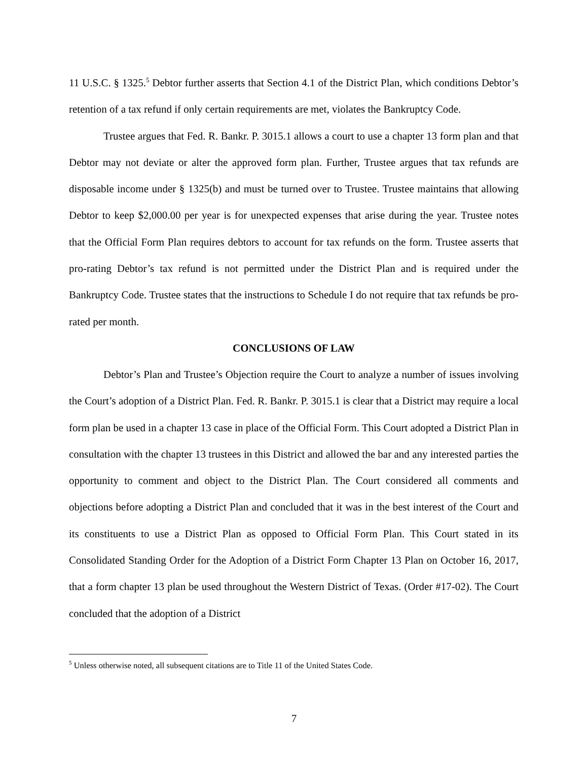11 U.S.C. § 1325.<sup>5</sup> Debtor further asserts that Section 4.1 of the District Plan, which conditions Debtor’s retention of a tax refund if only certain requirements are met, violates the Bankruptcy Code.
Trustee argues that Fed. R. Bankr. P. 3015.1 allows a court to use a chapter 13 form plan and that Debtor may not deviate or alter the approved form plan. Further, Trustee argues that tax refunds are disposable income under § 1325(b) and must be turned over to Trustee. Trustee maintains that allowing Debtor to keep $2,000.00 per year is for unexpected expenses that arise during the year. Trustee notes that the Official Form Plan requires debtors to account for tax refunds on the form. Trustee asserts that pro-rating Debtor’s tax refund is not permitted under the District Plan and is required under the Bankruptcy Code. Trustee states that the instructions to Schedule I do not require that tax refunds be pro-rated per month.
CONCLUSIONS OF LAW
Debtor’s Plan and Trustee’s Objection require the Court to analyze a number of issues involving the Court’s adoption of a District Plan. Fed. R. Bankr. P. 3015.1 is clear that a District may require a local form plan be used in a chapter 13 case in place of the Official Form. This Court adopted a District Plan in consultation with the chapter 13 trustees in this District and allowed the bar and any interested parties the opportunity to comment and object to the District Plan. The Court considered all comments and objections before adopting a District Plan and concluded that it was in the best interest of the Court and its constituents to use a District Plan as opposed to Official Form Plan. This Court stated in its Consolidated Standing Order for the Adoption of a District Form Chapter 13 Plan on October 16, 2017, that a form chapter 13 plan be used throughout the Western District of Texas. (Order #17-02). The Court concluded that the adoption of a District
<sup>5</sup> Unless otherwise noted, all subsequent citations are to Title 11 of the United States Code.
7